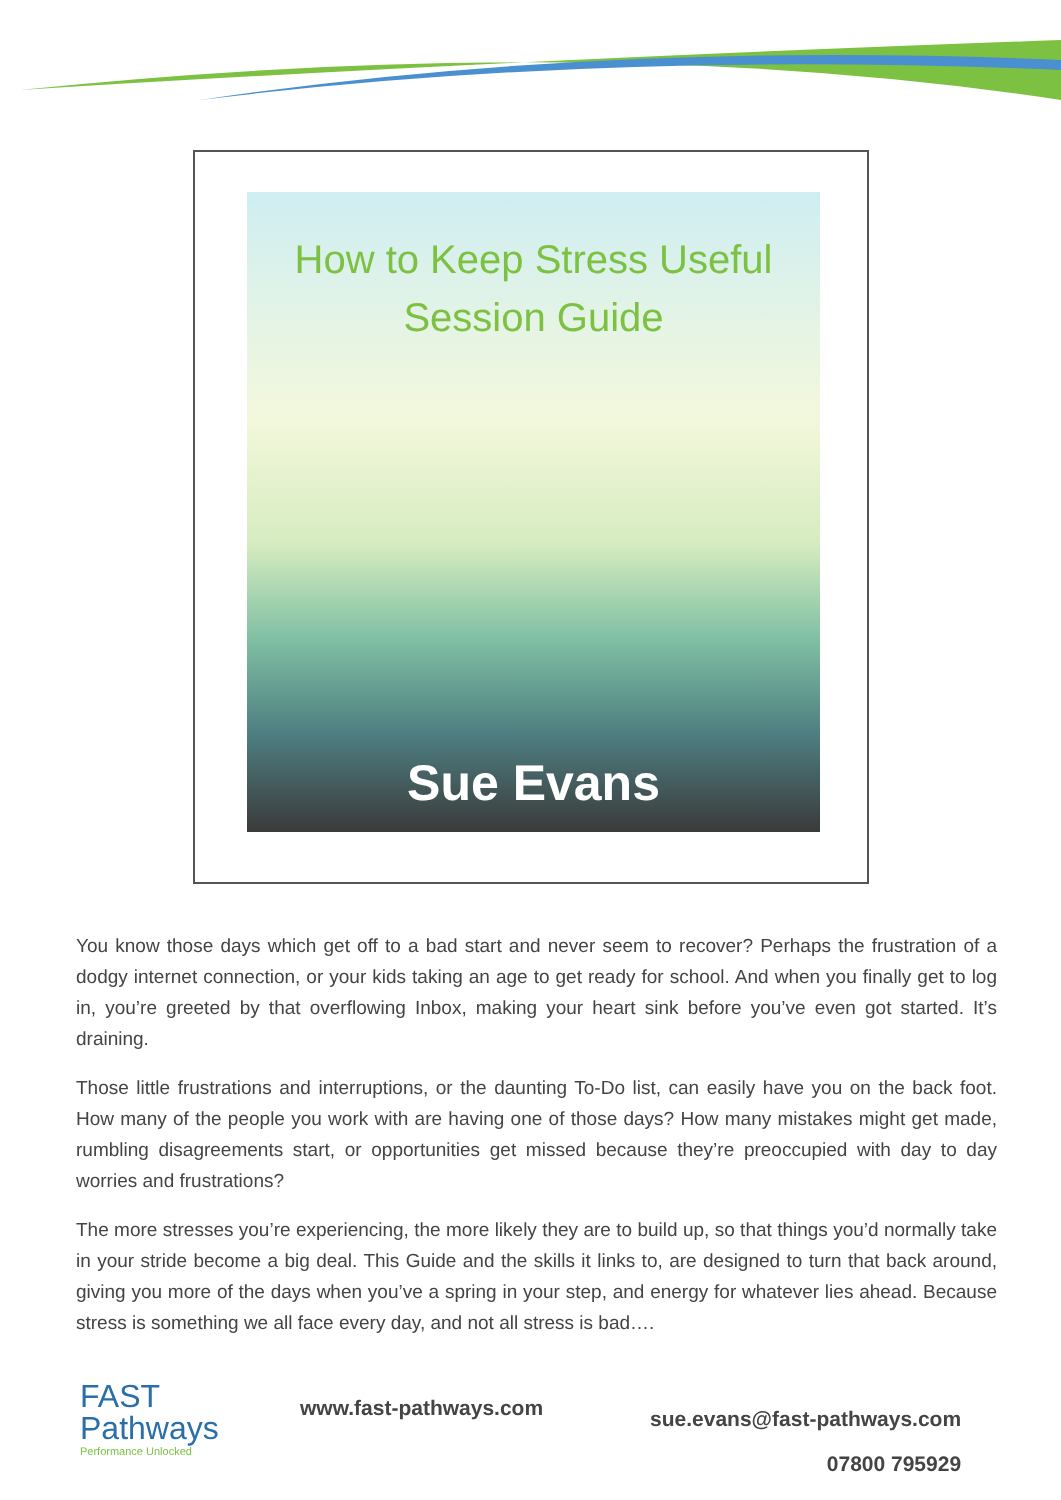How to Keep Stress Useful
Session Guide
Sue Evans
You know those days which get off to a bad start and never seem to recover? Perhaps the frustration of a dodgy internet connection, or your kids taking an age to get ready for school. And when you finally get to log in, you’re greeted by that overflowing Inbox, making your heart sink before you’ve even got started. It’s draining.
Those little frustrations and interruptions, or the daunting To-Do list, can easily have you on the back foot. How many of the people you work with are having one of those days? How many mistakes might get made, rumbling disagreements start, or opportunities get missed because they’re preoccupied with day to day worries and frustrations?
The more stresses you’re experiencing, the more likely they are to build up, so that things you’d normally take in your stride become a big deal. This Guide and the skills it links to, are designed to turn that back around, giving you more of the days when you’ve a spring in your step, and energy for whatever lies ahead. Because stress is something we all face every day, and not all stress is bad….
FAST
Pathways
Performance Unlocked
www.fast-pathways.com
sue.evans@fast-pathways.com
07800 795929